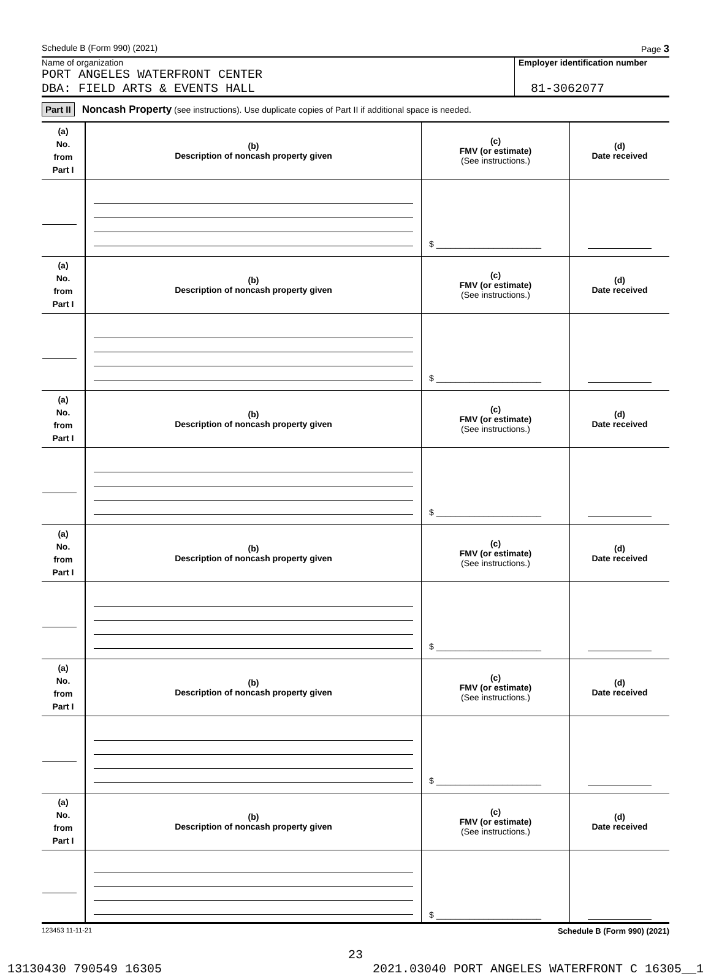Schedule B (Form 990) (2021) Page 3
Name of organization
PORT ANGELES WATERFRONT CENTER
DBA: FIELD ARTS & EVENTS HALL
Employer identification number
81-3062077
Part II Noncash Property (see instructions). Use duplicate copies of Part II if additional space is needed.
| (a) No. from Part I | (b) Description of noncash property given | (c) FMV (or estimate) (See instructions.) | (d) Date received |
| | | $ ______________________ | |
| (a) No. from Part I | (b) Description of noncash property given | (c) FMV (or estimate) (See instructions.) | (d) Date received |
| | | $ ______________________ | |
| (a) No. from Part I | (b) Description of noncash property given | (c) FMV (or estimate) (See instructions.) | (d) Date received |
| | | $ ______________________ | |
| (a) No. from Part I | (b) Description of noncash property given | (c) FMV (or estimate) (See instructions.) | (d) Date received |
| | | $ ______________________ | |
| (a) No. from Part I | (b) Description of noncash property given | (c) FMV (or estimate) (See instructions.) | (d) Date received |
| | | $ ______________________ | |
| (a) No. from Part I | (b) Description of noncash property given | (c) FMV (or estimate) (See instructions.) | (d) Date received |
| | | $ ______________________ | |
123453 11-11-21 Schedule B (Form 990) (2021)
23
13130430 790549 16305 2021.03040 PORT ANGELES WATERFRONT C 16305__1